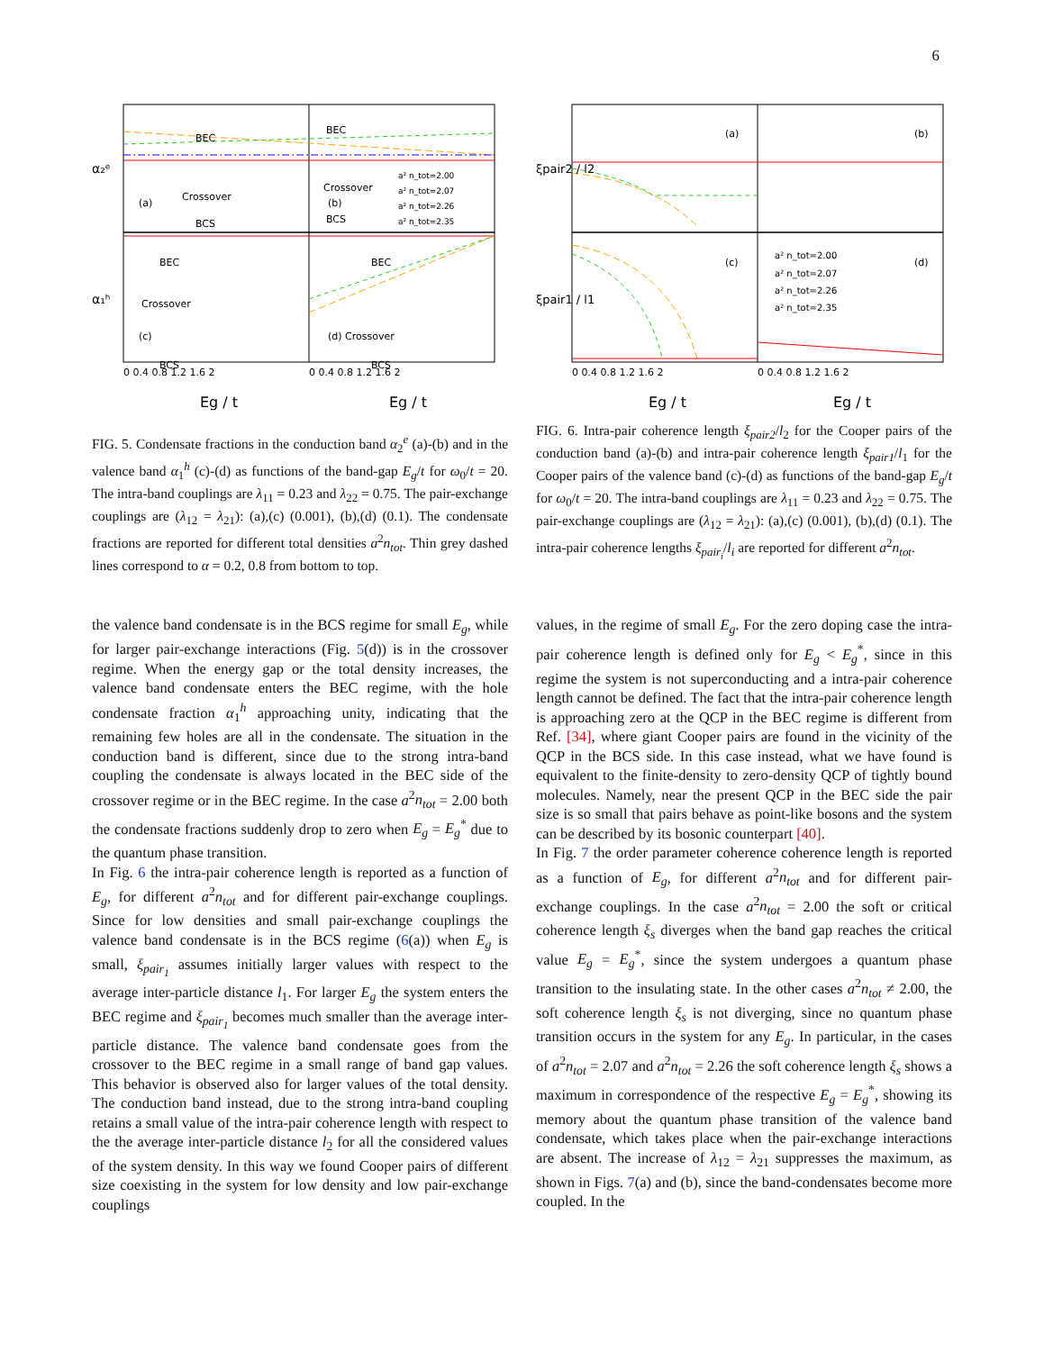6
(a)
Crossover
BEC
BCS
(b)
Crossover
BEC
BCS
(c)
Crossover
BEC
BCS
(d) Crossover
BEC
BCS
a² n_tot=2.00
a² n_tot=2.07
a² n_tot=2.26
a² n_tot=2.35
α₂ᵉ
α₁ʰ
0 0.4 0.8 1.2 1.6 2
0 0.4 0.8 1.2 1.6 2
Eg / t
Eg / t
FIG. 5. Condensate fractions in the conduction band α<sub>2</sub><sup>e</sup> (a)-(b) and in the valence band α<sub>1</sub><sup>h</sup> (c)-(d) as functions of the band-gap E<sub>g</sub>/t for ω<sub>0</sub>/t = 20. The intra-band couplings are λ<sub>11</sub> = 0.23 and λ<sub>22</sub> = 0.75. The pair-exchange couplings are (λ<sub>12</sub> = λ<sub>21</sub>): (a),(c) (0.001), (b),(d) (0.1). The condensate fractions are reported for different total densities a<sup>2</sup>n<sub>tot</sub>. Thin grey dashed lines correspond to α = 0.2, 0.8 from bottom to top.
(a)
(b)
(c)
(d)
a² n_tot=2.00
a² n_tot=2.07
a² n_tot=2.26
a² n_tot=2.35
ξpair2 / l2
ξpair1 / l1
0 0.4 0.8 1.2 1.6 2
0 0.4 0.8 1.2 1.6 2
Eg / t
Eg / t
FIG. 6. Intra-pair coherence length ξ<sub>pair2</sub>/l<sub>2</sub> for the Cooper pairs of the conduction band (a)-(b) and intra-pair coherence length ξ<sub>pair1</sub>/l<sub>1</sub> for the Cooper pairs of the valence band (c)-(d) as functions of the band-gap E<sub>g</sub>/t for ω<sub>0</sub>/t = 20. The intra-band couplings are λ<sub>11</sub> = 0.23 and λ<sub>22</sub> = 0.75. The pair-exchange couplings are (λ<sub>12</sub> = λ<sub>21</sub>): (a),(c) (0.001), (b),(d) (0.1). The intra-pair coherence lengths ξ<sub>pair<sub>i</sub></sub>/l<sub>i</sub> are reported for different a<sup>2</sup>n<sub>tot</sub>.
the valence band condensate is in the BCS regime for small E<sub>g</sub>, while for larger pair-exchange interactions (Fig. 5(d)) is in the crossover regime. When the energy gap or the total density increases, the valence band condensate enters the BEC regime, with the hole condensate fraction α<sub>1</sub><sup>h</sup> approaching unity, indicating that the remaining few holes are all in the condensate. The situation in the conduction band is different, since due to the strong intra-band coupling the condensate is always located in the BEC side of the crossover regime or in the BEC regime. In the case a<sup>2</sup>n<sub>tot</sub> = 2.00 both the condensate fractions suddenly drop to zero when E<sub>g</sub> = E<sub>g</sub><sup>*</sup> due to the quantum phase transition.
In Fig. 6 the intra-pair coherence length is reported as a function of E<sub>g</sub>, for different a<sup>2</sup>n<sub>tot</sub> and for different pair-exchange couplings. Since for low densities and small pair-exchange couplings the valence band condensate is in the BCS regime (6(a)) when E<sub>g</sub> is small, ξ<sub>pair<sub>1</sub></sub> assumes initially larger values with respect to the average inter-particle distance l<sub>1</sub>. For larger E<sub>g</sub> the system enters the BEC regime and ξ<sub>pair<sub>1</sub></sub> becomes much smaller than the average inter-particle distance. The valence band condensate goes from the crossover to the BEC regime in a small range of band gap values. This behavior is observed also for larger values of the total density. The conduction band instead, due to the strong intra-band coupling retains a small value of the intra-pair coherence length with respect to the the average inter-particle distance l<sub>2</sub> for all the considered values of the system density. In this way we found Cooper pairs of different size coexisting in the system for low density and low pair-exchange couplings
values, in the regime of small E<sub>g</sub>. For the zero doping case the intra-pair coherence length is defined only for E<sub>g</sub> < E<sub>g</sub><sup>*</sup>, since in this regime the system is not superconducting and a intra-pair coherence length cannot be defined. The fact that the intra-pair coherence length is approaching zero at the QCP in the BEC regime is different from Ref. [34], where giant Cooper pairs are found in the vicinity of the QCP in the BCS side. In this case instead, what we have found is equivalent to the finite-density to zero-density QCP of tightly bound molecules. Namely, near the present QCP in the BEC side the pair size is so small that pairs behave as point-like bosons and the system can be described by its bosonic counterpart [40].
In Fig. 7 the order parameter coherence coherence length is reported as a function of E<sub>g</sub>, for different a<sup>2</sup>n<sub>tot</sub> and for different pair-exchange couplings. In the case a<sup>2</sup>n<sub>tot</sub> = 2.00 the soft or critical coherence length ξ<sub>s</sub> diverges when the band gap reaches the critical value E<sub>g</sub> = E<sub>g</sub><sup>*</sup>, since the system undergoes a quantum phase transition to the insulating state. In the other cases a<sup>2</sup>n<sub>tot</sub> ≠ 2.00, the soft coherence length ξ<sub>s</sub> is not diverging, since no quantum phase transition occurs in the system for any E<sub>g</sub>. In particular, in the cases of a<sup>2</sup>n<sub>tot</sub> = 2.07 and a<sup>2</sup>n<sub>tot</sub> = 2.26 the soft coherence length ξ<sub>s</sub> shows a maximum in correspondence of the respective E<sub>g</sub> = E<sub>g</sub><sup>*</sup>, showing its memory about the quantum phase transition of the valence band condensate, which takes place when the pair-exchange interactions are absent. The increase of λ<sub>12</sub> = λ<sub>21</sub> suppresses the maximum, as shown in Figs. 7(a) and (b), since the band-condensates become more coupled. In the